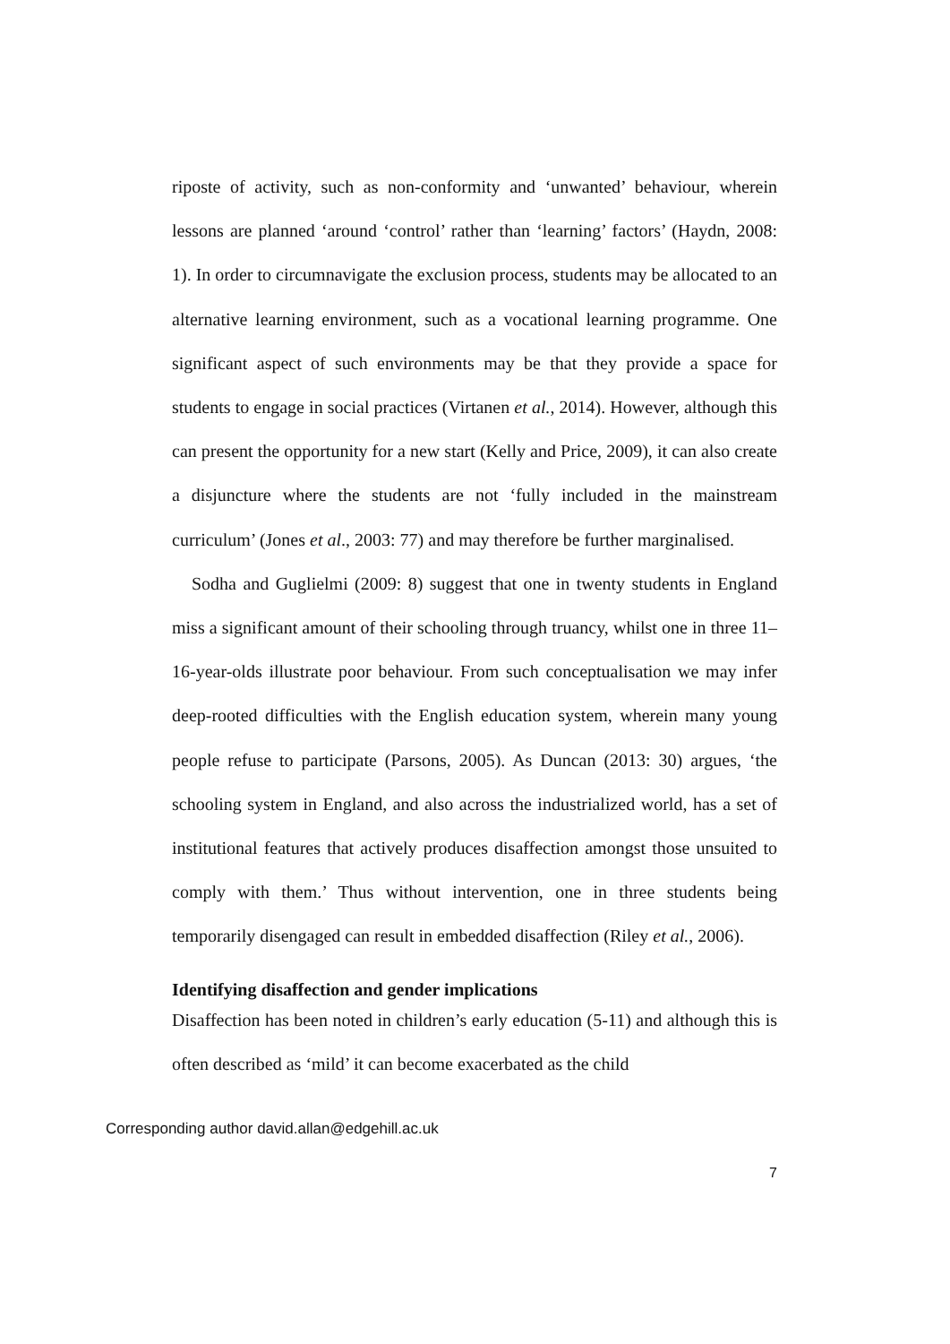riposte of activity, such as non-conformity and ‘unwanted’ behaviour, wherein lessons are planned ‘around ‘control’ rather than ‘learning’ factors’ (Haydn, 2008: 1). In order to circumnavigate the exclusion process, students may be allocated to an alternative learning environment, such as a vocational learning programme. One significant aspect of such environments may be that they provide a space for students to engage in social practices (Virtanen et al., 2014). However, although this can present the opportunity for a new start (Kelly and Price, 2009), it can also create a disjuncture where the students are not ‘fully included in the mainstream curriculum’ (Jones et al., 2003: 77) and may therefore be further marginalised.
Sodha and Guglielmi (2009: 8) suggest that one in twenty students in England miss a significant amount of their schooling through truancy, whilst one in three 11–16-year-olds illustrate poor behaviour. From such conceptualisation we may infer deep-rooted difficulties with the English education system, wherein many young people refuse to participate (Parsons, 2005). As Duncan (2013: 30) argues, ‘the schooling system in England, and also across the industrialized world, has a set of institutional features that actively produces disaffection amongst those unsuited to comply with them.’ Thus without intervention, one in three students being temporarily disengaged can result in embedded disaffection (Riley et al., 2006).
Identifying disaffection and gender implications
Disaffection has been noted in children’s early education (5-11) and although this is often described as ‘mild’ it can become exacerbated as the child
Corresponding author david.allan@edgehill.ac.uk
7